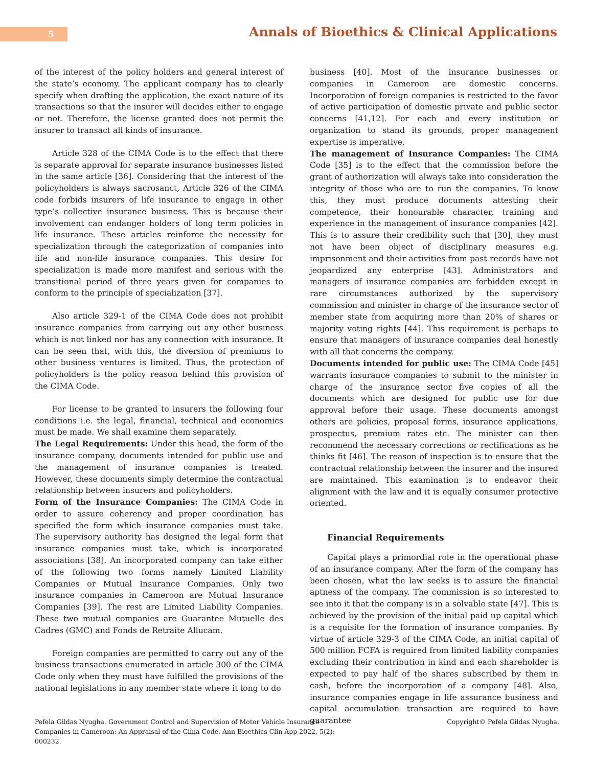5
Annals of Bioethics & Clinical Applications
of the interest of the policy holders and general interest of the state’s economy. The applicant company has to clearly specify when drafting the application, the exact nature of its transactions so that the insurer will decides either to engage or not. Therefore, the license granted does not permit the insurer to transact all kinds of insurance.
Article 328 of the CIMA Code is to the effect that there is separate approval for separate insurance businesses listed in the same article [36]. Considering that the interest of the policyholders is always sacrosanct, Article 326 of the CIMA code forbids insurers of life insurance to engage in other type’s collective insurance business. This is because their involvement can endanger holders of long term policies in life insurance. These articles reinforce the necessity for specialization through the categorization of companies into life and non-life insurance companies. This desire for specialization is made more manifest and serious with the transitional period of three years given for companies to conform to the principle of specialization [37].
Also article 329-1 of the CIMA Code does not prohibit insurance companies from carrying out any other business which is not linked nor has any connection with insurance. It can be seen that, with this, the diversion of premiums to other business ventures is limited. Thus, the protection of policyholders is the policy reason behind this provision of the CIMA Code.
For license to be granted to insurers the following four conditions i.e. the legal, financial, technical and economics must be made. We shall examine them separately.
The Legal Requirements: Under this head, the form of the insurance company, documents intended for public use and the management of insurance companies is treated. However, these documents simply determine the contractual relationship between insurers and policyholders.
Form of the Insurance Companies: The CIMA Code in order to assure coherency and proper coordination has specified the form which insurance companies must take. The supervisory authority has designed the legal form that insurance companies must take, which is incorporated associations [38]. An incorporated company can take either of the following two forms namely Limited Liability Companies or Mutual Insurance Companies. Only two insurance companies in Cameroon are Mutual Insurance Companies [39]. The rest are Limited Liability Companies. These two mutual companies are Guarantee Mutuelle des Cadres (GMC) and Fonds de Retraite Allucam.
Foreign companies are permitted to carry out any of the business transactions enumerated in article 300 of the CIMA Code only when they must have fulfilled the provisions of the national legislations in any member state where it long to do
business [40]. Most of the insurance businesses or companies in Cameroon are domestic concerns. Incorporation of foreign companies is restricted to the favor of active participation of domestic private and public sector concerns [41,12]. For each and every institution or organization to stand its grounds, proper management expertise is imperative.
The management of Insurance Companies: The CIMA Code [35] is to the effect that the commission before the grant of authorization will always take into consideration the integrity of those who are to run the companies. To know this, they must produce documents attesting their competence, their honourable character, training and experience in the management of insurance companies [42]. This is to assure their credibility such that [30], they must not have been object of disciplinary measures e.g. imprisonment and their activities from past records have not jeopardized any enterprise [43]. Administrators and managers of insurance companies are forbidden except in rare circumstances authorized by the supervisory commission and minister in charge of the insurance sector of member state from acquiring more than 20% of shares or majority voting rights [44]. This requirement is perhaps to ensure that managers of insurance companies deal honestly with all that concerns the company.
Documents intended for public use: The CIMA Code [45] warrants insurance companies to submit to the minister in charge of the insurance sector five copies of all the documents which are designed for public use for due approval before their usage. These documents amongst others are policies, proposal forms, insurance applications, prospectus, premium rates etc. The minister can then recommend the necessary corrections or rectifications as he thinks fit [46]. The reason of inspection is to ensure that the contractual relationship between the insurer and the insured are maintained. This examination is to endeavor their alignment with the law and it is equally consumer protective oriented.
Financial Requirements
Capital plays a primordial role in the operational phase of an insurance company. After the form of the company has been chosen, what the law seeks is to assure the financial aptness of the company. The commission is so interested to see into it that the company is in a solvable state [47]. This is achieved by the provision of the initial paid up capital which is a requisite for the formation of insurance companies. By virtue of article 329-3 of the CIMA Code, an initial capital of 500 million FCFA is required from limited liability companies excluding their contribution in kind and each shareholder is expected to pay half of the shares subscribed by them in cash, before the incorporation of a company [48]. Also, insurance companies engage in life assurance business and capital accumulation transaction are required to have guarantee
Pefela Gildas Nyugha. Government Control and Supervision of Motor Vehicle Insurance Companies in Cameroon: An Appraisal of the Cima Code. Ann Bioethics Clin App 2022, 5(2): 000232.
Copyright© Pefela Gildas Nyugha.